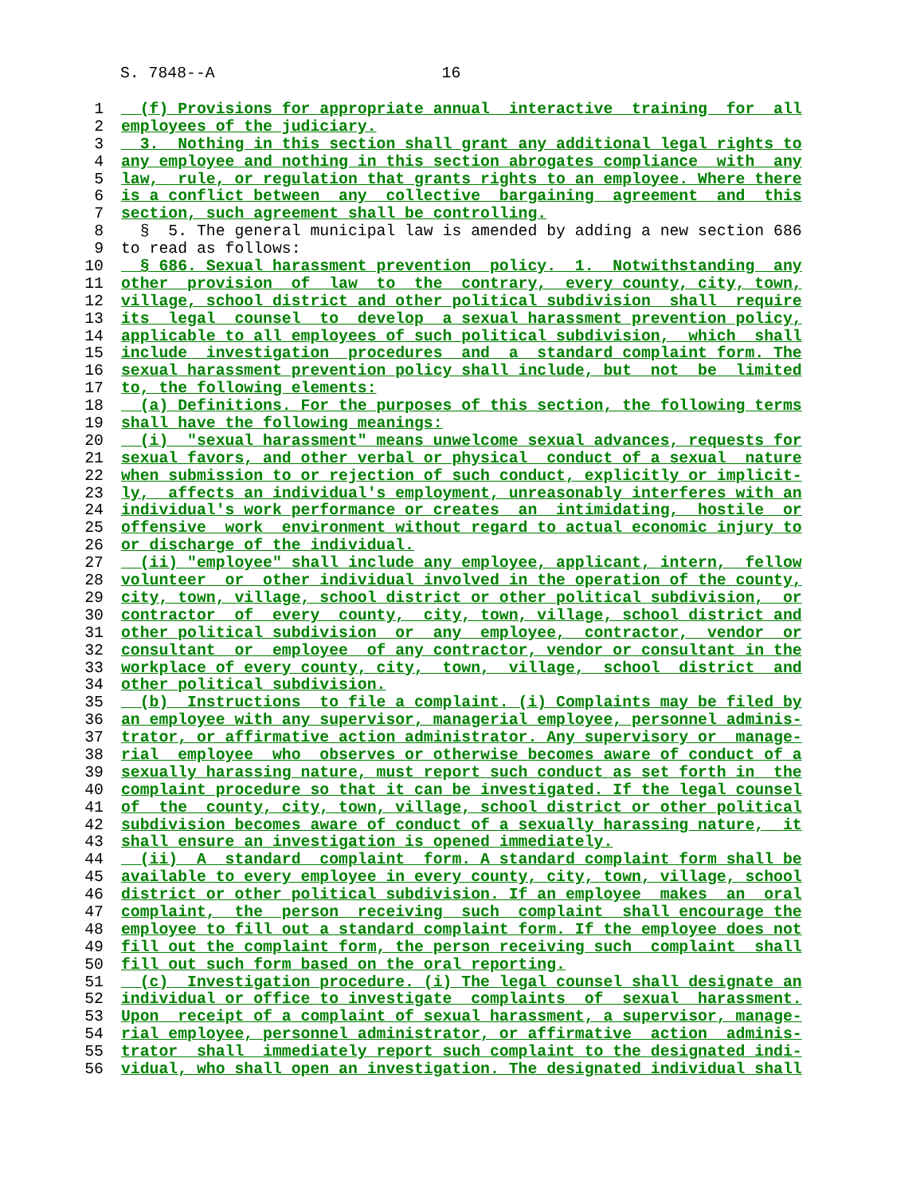S. 7848--A 16
1 (f) Provisions for appropriate annual interactive training for all
2 employees of the judiciary.
3 3. Nothing in this section shall grant any additional legal rights to
4 any employee and nothing in this section abrogates compliance with any
5 law, rule, or regulation that grants rights to an employee. Where there
6 is a conflict between any collective bargaining agreement and this
7 section, such agreement shall be controlling.
8 § 5. The general municipal law is amended by adding a new section 686
9 to read as follows:
10 § 686. Sexual harassment prevention policy. 1. Notwithstanding any
11 other provision of law to the contrary, every county, city, town,
12 village, school district and other political subdivision shall require
13 its legal counsel to develop a sexual harassment prevention policy,
14 applicable to all employees of such political subdivision, which shall
15 include investigation procedures and a standard complaint form. The
16 sexual harassment prevention policy shall include, but not be limited
17 to, the following elements:
18 (a) Definitions. For the purposes of this section, the following terms
19 shall have the following meanings:
20 (i) "sexual harassment" means unwelcome sexual advances, requests for
21 sexual favors, and other verbal or physical conduct of a sexual nature
22 when submission to or rejection of such conduct, explicitly or implicit-
23 ly, affects an individual's employment, unreasonably interferes with an
24 individual's work performance or creates an intimidating, hostile or
25 offensive work environment without regard to actual economic injury to
26 or discharge of the individual.
27 (ii) "employee" shall include any employee, applicant, intern, fellow
28 volunteer or other individual involved in the operation of the county,
29 city, town, village, school district or other political subdivision, or
30 contractor of every county, city, town, village, school district and
31 other political subdivision or any employee, contractor, vendor or
32 consultant or employee of any contractor, vendor or consultant in the
33 workplace of every county, city, town, village, school district and
34 other political subdivision.
35 (b) Instructions to file a complaint. (i) Complaints may be filed by
36 an employee with any supervisor, managerial employee, personnel adminis-
37 trator, or affirmative action administrator. Any supervisory or manage-
38 rial employee who observes or otherwise becomes aware of conduct of a
39 sexually harassing nature, must report such conduct as set forth in the
40 complaint procedure so that it can be investigated. If the legal counsel
41 of the county, city, town, village, school district or other political
42 subdivision becomes aware of conduct of a sexually harassing nature, it
43 shall ensure an investigation is opened immediately.
44 (ii) A standard complaint form. A standard complaint form shall be
45 available to every employee in every county, city, town, village, school
46 district or other political subdivision. If an employee makes an oral
47 complaint, the person receiving such complaint shall encourage the
48 employee to fill out a standard complaint form. If the employee does not
49 fill out the complaint form, the person receiving such complaint shall
50 fill out such form based on the oral reporting.
51 (c) Investigation procedure. (i) The legal counsel shall designate an
52 individual or office to investigate complaints of sexual harassment.
53 Upon receipt of a complaint of sexual harassment, a supervisor, manage-
54 rial employee, personnel administrator, or affirmative action adminis-
55 trator shall immediately report such complaint to the designated indi-
56 vidual, who shall open an investigation. The designated individual shall